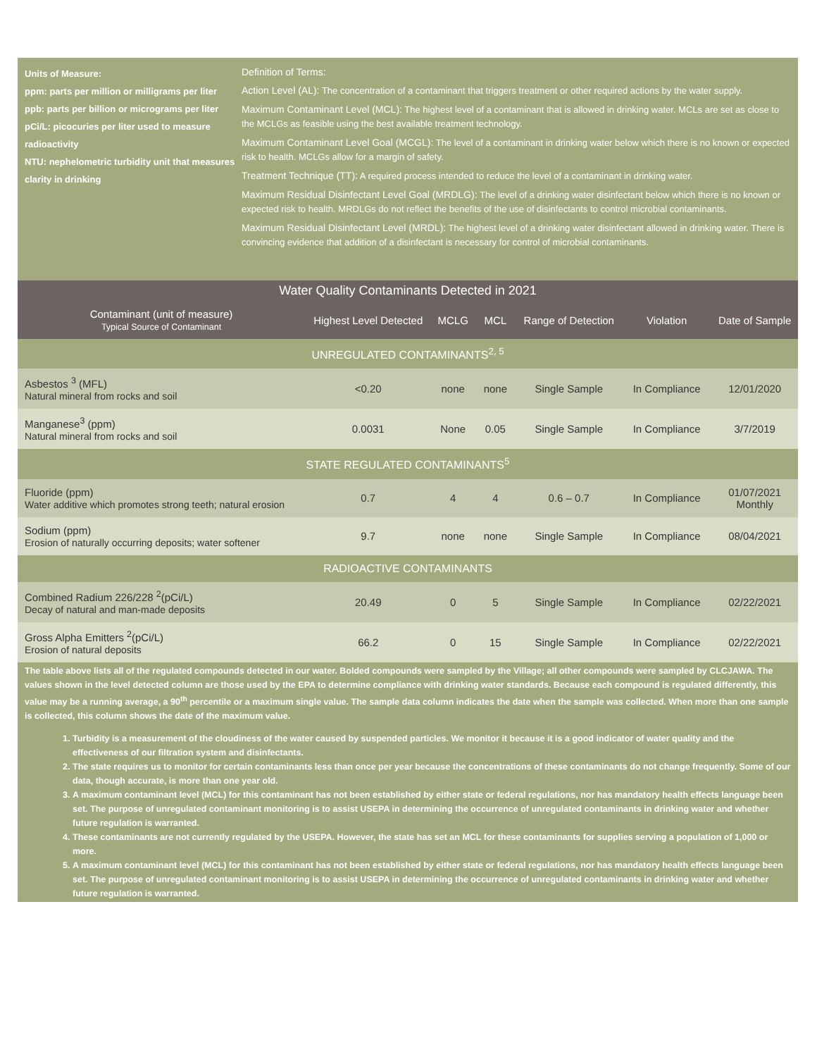Units of Measure:
ppm: parts per million or milligrams per liter
ppb: parts per billion or micrograms per liter
pCi/L: picocuries per liter used to measure radioactivity
NTU: nephelometric turbidity unit that measures clarity in drinking
Definition of Terms:
Action Level (AL): The concentration of a contaminant that triggers treatment or other required actions by the water supply.
Maximum Contaminant Level (MCL): The highest level of a contaminant that is allowed in drinking water. MCLs are set as close to the MCLGs as feasible using the best available treatment technology.
Maximum Contaminant Level Goal (MCGL): The level of a contaminant in drinking water below which there is no known or expected risk to health. MCLGs allow for a margin of safety.
Treatment Technique (TT): A required process intended to reduce the level of a contaminant in drinking water.
Maximum Residual Disinfectant Level Goal (MRDLG): The level of a drinking water disinfectant below which there is no known or expected risk to health. MRDLGs do not reflect the benefits of the use of disinfectants to control microbial contaminants.
Maximum Residual Disinfectant Level (MRDL): The highest level of a drinking water disinfectant allowed in drinking water. There is convincing evidence that addition of a disinfectant is necessary for control of microbial contaminants.
Water Quality Contaminants Detected in 2021
| Contaminant (unit of measure) Typical Source of Contaminant | Highest Level Detected | MCLG | MCL | Range of Detection | Violation | Date of Sample |
| --- | --- | --- | --- | --- | --- | --- |
| UNREGULATED CONTAMINANTS<sup>2, 5</sup> | | | | | | |
| Asbestos <sup>3</sup> (MFL) Natural mineral from rocks and soil | <0.20 | none | none | Single Sample | In Compliance | 12/01/2020 |
| Manganese<sup>3</sup> (ppm) Natural mineral from rocks and soil | 0.0031 | None | 0.05 | Single Sample | In Compliance | 3/7/2019 |
| STATE REGULATED CONTAMINANTS<sup>5</sup> | | | | | | |
| Fluoride (ppm) Water additive which promotes strong teeth; natural erosion | 0.7 | 4 | 4 | 0.6 – 0.7 | In Compliance | 01/07/2021 Monthly |
| Sodium (ppm) Erosion of naturally occurring deposits; water softener | 9.7 | none | none | Single Sample | In Compliance | 08/04/2021 |
| RADIOACTIVE CONTAMINANTS | | | | | | |
| Combined Radium 226/228 <sup>2</sup>(pCi/L) Decay of natural and man-made deposits | 20.49 | 0 | 5 | Single Sample | In Compliance | 02/22/2021 |
| Gross Alpha Emitters <sup>2</sup>(pCi/L) Erosion of natural deposits | 66.2 | 0 | 15 | Single Sample | In Compliance | 02/22/2021 |
The table above lists all of the regulated compounds detected in our water. Bolded compounds were sampled by the Village; all other compounds were sampled by CLCJAWA. The values shown in the level detected column are those used by the EPA to determine compliance with drinking water standards. Because each compound is regulated differently, this value may be a running average, a 90<sup>th</sup> percentile or a maximum single value. The sample data column indicates the date when the sample was collected. When more than one sample is collected, this column shows the date of the maximum value.
1. Turbidity is a measurement of the cloudiness of the water caused by suspended particles. We monitor it because it is a good indicator of water quality and the effectiveness of our filtration system and disinfectants.
2. The state requires us to monitor for certain contaminants less than once per year because the concentrations of these contaminants do not change frequently. Some of our data, though accurate, is more than one year old.
3. A maximum contaminant level (MCL) for this contaminant has not been established by either state or federal regulations, nor has mandatory health effects language been set. The purpose of unregulated contaminant monitoring is to assist USEPA in determining the occurrence of unregulated contaminants in drinking water and whether future regulation is warranted.
4. These contaminants are not currently regulated by the USEPA. However, the state has set an MCL for these contaminants for supplies serving a population of 1,000 or more.
5. A maximum contaminant level (MCL) for this contaminant has not been established by either state or federal regulations, nor has mandatory health effects language been set. The purpose of unregulated contaminant monitoring is to assist USEPA in determining the occurrence of unregulated contaminants in drinking water and whether future regulation is warranted.